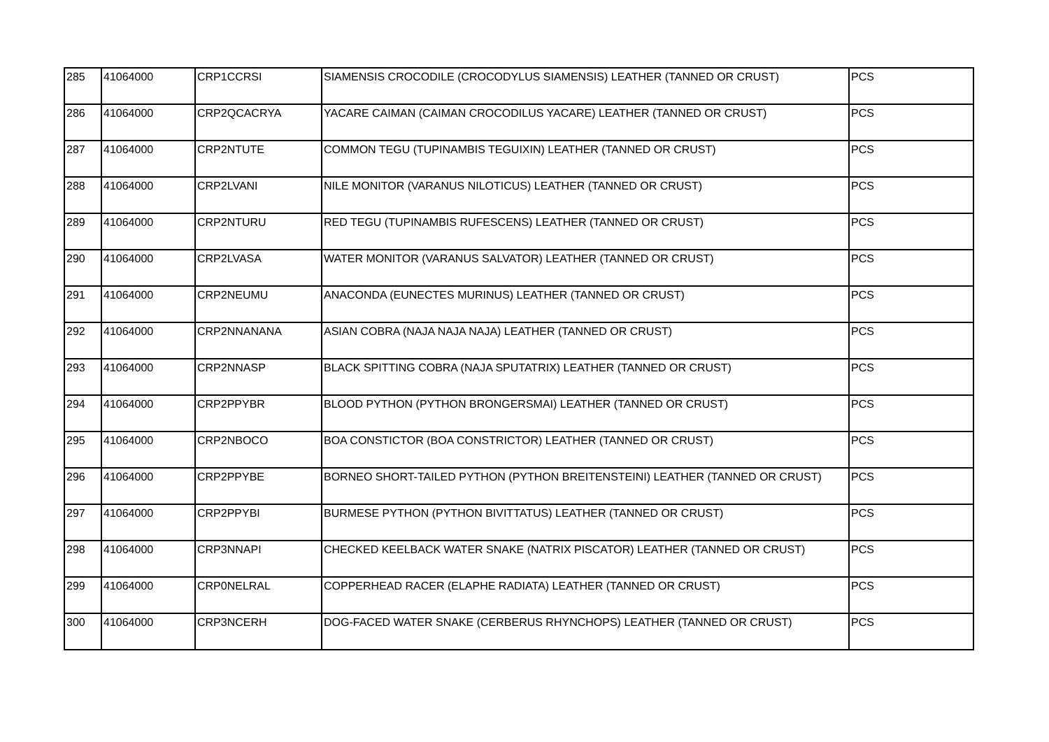| 285 | 41064000 | CRP1CCRSI | SIAMENSIS CROCODILE (CROCODYLUS SIAMENSIS) LEATHER (TANNED OR CRUST) | PCS |
| 286 | 41064000 | CRP2QCACRYA | YACARE CAIMAN (CAIMAN CROCODILUS YACARE) LEATHER (TANNED OR CRUST) | PCS |
| 287 | 41064000 | CRP2NTUTE | COMMON TEGU (TUPINAMBIS TEGUIXIN) LEATHER (TANNED OR CRUST) | PCS |
| 288 | 41064000 | CRP2LVANI | NILE MONITOR (VARANUS NILOTICUS) LEATHER (TANNED OR CRUST) | PCS |
| 289 | 41064000 | CRP2NTURU | RED TEGU (TUPINAMBIS RUFESCENS) LEATHER (TANNED OR CRUST) | PCS |
| 290 | 41064000 | CRP2LVASA | WATER MONITOR (VARANUS SALVATOR) LEATHER (TANNED OR CRUST) | PCS |
| 291 | 41064000 | CRP2NEUMU | ANACONDA (EUNECTES MURINUS) LEATHER (TANNED OR CRUST) | PCS |
| 292 | 41064000 | CRP2NNANANA | ASIAN COBRA (NAJA NAJA NAJA) LEATHER (TANNED OR CRUST) | PCS |
| 293 | 41064000 | CRP2NNASP | BLACK SPITTING COBRA (NAJA SPUTATRIX) LEATHER (TANNED OR CRUST) | PCS |
| 294 | 41064000 | CRP2PPYBR | BLOOD PYTHON (PYTHON BRONGERSMAI) LEATHER (TANNED OR CRUST) | PCS |
| 295 | 41064000 | CRP2NBOCO | BOA CONSTICTOR (BOA CONSTRICTOR) LEATHER (TANNED OR CRUST) | PCS |
| 296 | 41064000 | CRP2PPYBE | BORNEO SHORT-TAILED PYTHON (PYTHON BREITENSTEINI) LEATHER (TANNED OR CRUST) | PCS |
| 297 | 41064000 | CRP2PPYBI | BURMESE PYTHON (PYTHON BIVITTATUS) LEATHER (TANNED OR CRUST) | PCS |
| 298 | 41064000 | CRP3NNAPI | CHECKED KEELBACK WATER SNAKE (NATRIX PISCATOR) LEATHER (TANNED OR CRUST) | PCS |
| 299 | 41064000 | CRP0NELRAL | COPPERHEAD RACER (ELAPHE RADIATA) LEATHER (TANNED OR CRUST) | PCS |
| 300 | 41064000 | CRP3NCERH | DOG-FACED WATER SNAKE (CERBERUS RHYNCHOPS) LEATHER (TANNED OR CRUST) | PCS |